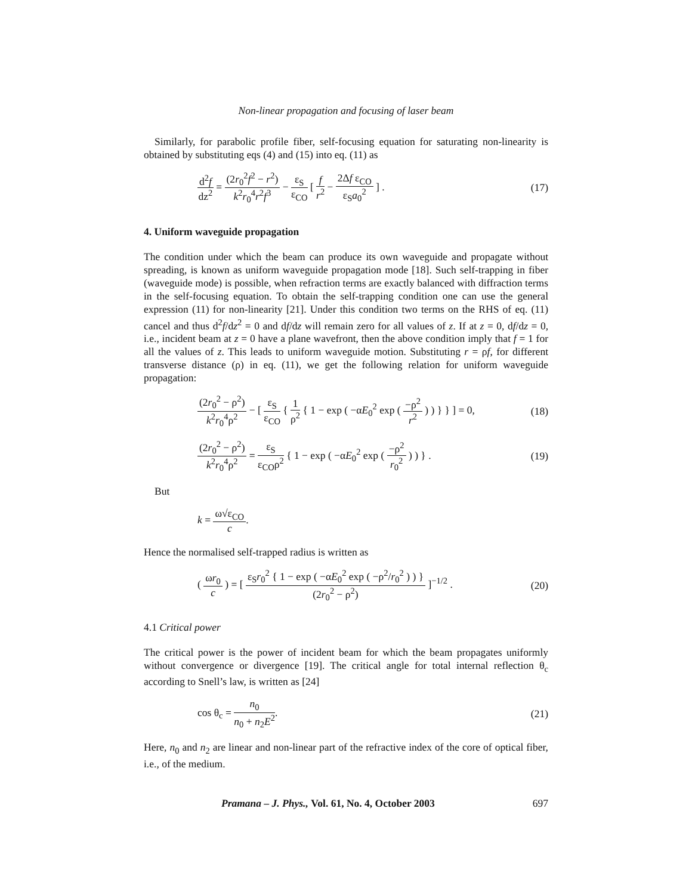Non-linear propagation and focusing of laser beam
Similarly, for parabolic profile fiber, self-focusing equation for saturating non-linearity is obtained by substituting eqs (4) and (15) into eq. (11) as
d<sup>2</sup>f dz<sup>2</sup> = (2r<sub>0</sub><sup>2</sup>f<sup>2</sup> − r<sup>2</sup>) k<sup>2</sup>r<sub>0</sub><sup>4</sup>r<sup>2</sup>f<sup>3</sup> − ε<sub>S</sub> ε<sub>CO</sub> [ f r<sup>2</sup> − 2Δf ε<sub>CO</sub> ε<sub>S</sub>a<sub>0</sub><sup>2</sup> ] .
(17)
4. Uniform waveguide propagation
The condition under which the beam can produce its own waveguide and propagate without spreading, is known as uniform waveguide propagation mode [18]. Such self-trapping in fiber (waveguide mode) is possible, when refraction terms are exactly balanced with diffraction terms in the self-focusing equation. To obtain the self-trapping condition one can use the general expression (11) for non-linearity [21]. Under this condition two terms on the RHS of eq. (11) cancel and thus d<sup>2</sup>f/dz<sup>2</sup> = 0 and df/dz will remain zero for all values of z. If at z = 0, df/dz = 0, i.e., incident beam at z = 0 have a plane wavefront, then the above condition imply that f = 1 for all the values of z. This leads to uniform waveguide motion. Substituting r = ρf, for different transverse distance (ρ) in eq. (11), we get the following relation for uniform waveguide propagation:
(2r<sub>0</sub><sup>2</sup> − ρ<sup>2</sup>) k<sup>2</sup>r<sub>0</sub><sup>4</sup>ρ<sup>2</sup> − [ ε<sub>S</sub> ε<sub>CO</sub> { 1 ρ<sup>2</sup> { 1 − exp ( −αE<sub>0</sub><sup>2</sup> exp ( −ρ<sup>2</sup> r<sup>2</sup> ) ) } } ] = 0,
(18)
(2r<sub>0</sub><sup>2</sup> − ρ<sup>2</sup>) k<sup>2</sup>r<sub>0</sub><sup>4</sup>ρ<sup>2</sup> = ε<sub>S</sub> ε<sub>CO</sub>ρ<sup>2</sup> { 1 − exp ( −αE<sub>0</sub><sup>2</sup> exp ( −ρ<sup>2</sup> r<sub>0</sub><sup>2</sup> ) ) } .
(19)
But
k = ω√ε<sub>CO</sub> c.
Hence the normalised self-trapped radius is written as
( ωr<sub>0</sub> c ) = [ ε<sub>S</sub>r<sub>0</sub><sup>2</sup> { 1 − exp ( −αE<sub>0</sub><sup>2</sup> exp ( −ρ<sup>2</sup>/r<sub>0</sub><sup>2</sup> ) ) } (2r<sub>0</sub><sup>2</sup> − ρ<sup>2</sup>) ]<sup>−1/2</sup> .
(20)
4.1 Critical power
The critical power is the power of incident beam for which the beam propagates uniformly without convergence or divergence [19]. The critical angle for total internal reflection θ<sub>c</sub> according to Snell’s law, is written as [24]
cos θ<sub>c</sub> = n<sub>0</sub> n<sub>0</sub> + n<sub>2</sub>E<sup>2</sup>. (21)
Here, n<sub>0</sub> and n<sub>2</sub> are linear and non-linear part of the refractive index of the core of optical fiber, i.e., of the medium.
Pramana – J. Phys., Vol. 61, No. 4, October 2003 697